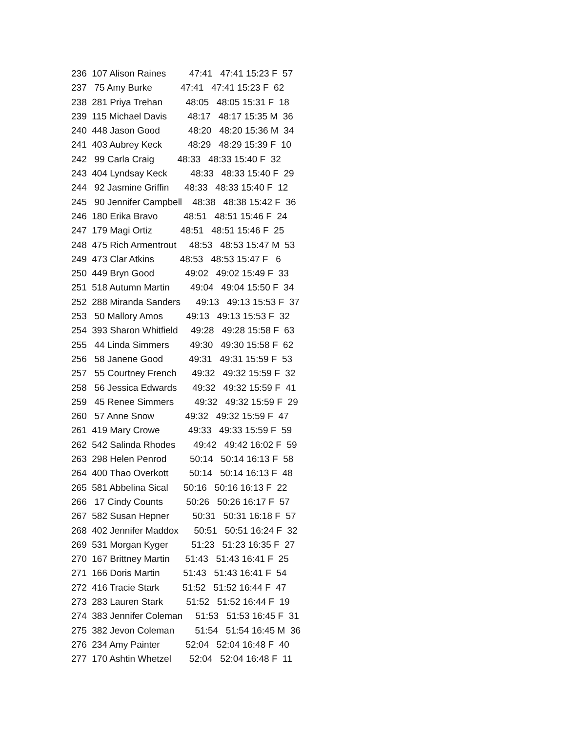236 107 Alison Raines 47:41 47:41 15:23 F 57
237 75 Amy Burke 47:41 47:41 15:23 F 62
238 281 Priya Trehan 48:05 48:05 15:31 F 18
239 115 Michael Davis 48:17 48:17 15:35 M 36
240 448 Jason Good 48:20 48:20 15:36 M 34
241 403 Aubrey Keck 48:29 48:29 15:39 F 10
242 99 Carla Craig 48:33 48:33 15:40 F 32
243 404 Lyndsay Keck 48:33 48:33 15:40 F 29
244 92 Jasmine Griffin 48:33 48:33 15:40 F 12
245 90 Jennifer Campbell 48:38 48:38 15:42 F 36
246 180 Erika Bravo 48:51 48:51 15:46 F 24
247 179 Magi Ortiz 48:51 48:51 15:46 F 25
248 475 Rich Armentrout 48:53 48:53 15:47 M 53
249 473 Clar Atkins 48:53 48:53 15:47 F 6
250 449 Bryn Good 49:02 49:02 15:49 F 33
251 518 Autumn Martin 49:04 49:04 15:50 F 34
252 288 Miranda Sanders 49:13 49:13 15:53 F 37
253 50 Mallory Amos 49:13 49:13 15:53 F 32
254 393 Sharon Whitfield 49:28 49:28 15:58 F 63
255 44 Linda Simmers 49:30 49:30 15:58 F 62
256 58 Janene Good 49:31 49:31 15:59 F 53
257 55 Courtney French 49:32 49:32 15:59 F 32
258 56 Jessica Edwards 49:32 49:32 15:59 F 41
259 45 Renee Simmers 49:32 49:32 15:59 F 29
260 57 Anne Snow 49:32 49:32 15:59 F 47
261 419 Mary Crowe 49:33 49:33 15:59 F 59
262 542 Salinda Rhodes 49:42 49:42 16:02 F 59
263 298 Helen Penrod 50:14 50:14 16:13 F 58
264 400 Thao Overkott 50:14 50:14 16:13 F 48
265 581 Abbelina Sical 50:16 50:16 16:13 F 22
266 17 Cindy Counts 50:26 50:26 16:17 F 57
267 582 Susan Hepner 50:31 50:31 16:18 F 57
268 402 Jennifer Maddox 50:51 50:51 16:24 F 32
269 531 Morgan Kyger 51:23 51:23 16:35 F 27
270 167 Brittney Martin 51:43 51:43 16:41 F 25
271 166 Doris Martin 51:43 51:43 16:41 F 54
272 416 Tracie Stark 51:52 51:52 16:44 F 47
273 283 Lauren Stark 51:52 51:52 16:44 F 19
274 383 Jennifer Coleman 51:53 51:53 16:45 F 31
275 382 Jevon Coleman 51:54 51:54 16:45 M 36
276 234 Amy Painter 52:04 52:04 16:48 F 40
277 170 Ashtin Whetzel 52:04 52:04 16:48 F 11